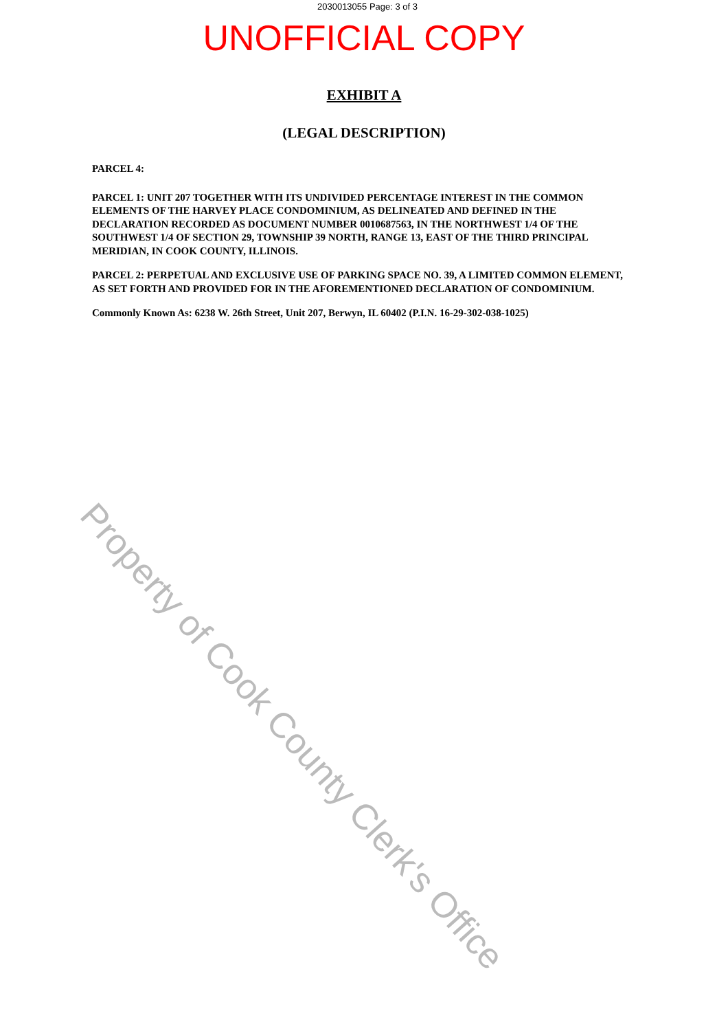2030013055 Page: 3 of 3
UNOFFICIAL COPY
EXHIBIT A
(LEGAL DESCRIPTION)
PARCEL 4:
PARCEL 1: UNIT 207 TOGETHER WITH ITS UNDIVIDED PERCENTAGE INTEREST IN THE COMMON ELEMENTS OF THE HARVEY PLACE CONDOMINIUM, AS DELINEATED AND DEFINED IN THE DECLARATION RECORDED AS DOCUMENT NUMBER 0010687563, IN THE NORTHWEST 1/4 OF THE SOUTHWEST 1/4 OF SECTION 29, TOWNSHIP 39 NORTH, RANGE 13, EAST OF THE THIRD PRINCIPAL MERIDIAN, IN COOK COUNTY, ILLINOIS.
PARCEL 2: PERPETUAL AND EXCLUSIVE USE OF PARKING SPACE NO. 39, A LIMITED COMMON ELEMENT, AS SET FORTH AND PROVIDED FOR IN THE AFOREMENTIONED DECLARATION OF CONDOMINIUM.
Commonly Known As: 6238 W. 26th Street, Unit 207, Berwyn, IL 60402 (P.I.N. 16-29-302-038-1025)
Property of Cook County Clerk's Office